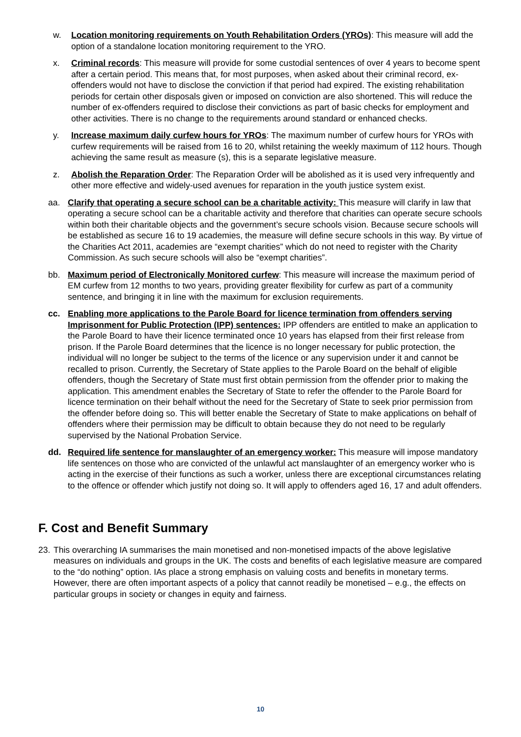w. Location monitoring requirements on Youth Rehabilitation Orders (YROs): This measure will add the option of a standalone location monitoring requirement to the YRO.
x. Criminal records: This measure will provide for some custodial sentences of over 4 years to become spent after a certain period. This means that, for most purposes, when asked about their criminal record, ex-offenders would not have to disclose the conviction if that period had expired. The existing rehabilitation periods for certain other disposals given or imposed on conviction are also shortened. This will reduce the number of ex-offenders required to disclose their convictions as part of basic checks for employment and other activities. There is no change to the requirements around standard or enhanced checks.
y. Increase maximum daily curfew hours for YROs: The maximum number of curfew hours for YROs with curfew requirements will be raised from 16 to 20, whilst retaining the weekly maximum of 112 hours. Though achieving the same result as measure (s), this is a separate legislative measure.
z. Abolish the Reparation Order: The Reparation Order will be abolished as it is used very infrequently and other more effective and widely-used avenues for reparation in the youth justice system exist.
aa. Clarify that operating a secure school can be a charitable activity: This measure will clarify in law that operating a secure school can be a charitable activity and therefore that charities can operate secure schools within both their charitable objects and the government’s secure schools vision. Because secure schools will be established as secure 16 to 19 academies, the measure will define secure schools in this way. By virtue of the Charities Act 2011, academies are “exempt charities” which do not need to register with the Charity Commission. As such secure schools will also be “exempt charities”.
bb. Maximum period of Electronically Monitored curfew: This measure will increase the maximum period of EM curfew from 12 months to two years, providing greater flexibility for curfew as part of a community sentence, and bringing it in line with the maximum for exclusion requirements.
cc. Enabling more applications to the Parole Board for licence termination from offenders serving Imprisonment for Public Protection (IPP) sentences: IPP offenders are entitled to make an application to the Parole Board to have their licence terminated once 10 years has elapsed from their first release from prison. If the Parole Board determines that the licence is no longer necessary for public protection, the individual will no longer be subject to the terms of the licence or any supervision under it and cannot be recalled to prison. Currently, the Secretary of State applies to the Parole Board on the behalf of eligible offenders, though the Secretary of State must first obtain permission from the offender prior to making the application. This amendment enables the Secretary of State to refer the offender to the Parole Board for licence termination on their behalf without the need for the Secretary of State to seek prior permission from the offender before doing so. This will better enable the Secretary of State to make applications on behalf of offenders where their permission may be difficult to obtain because they do not need to be regularly supervised by the National Probation Service.
dd. Required life sentence for manslaughter of an emergency worker: This measure will impose mandatory life sentences on those who are convicted of the unlawful act manslaughter of an emergency worker who is acting in the exercise of their functions as such a worker, unless there are exceptional circumstances relating to the offence or offender which justify not doing so. It will apply to offenders aged 16, 17 and adult offenders.
F. Cost and Benefit Summary
23.
This overarching IA summarises the main monetised and non-monetised impacts of the above legislative measures on individuals and groups in the UK. The costs and benefits of each legislative measure are compared to the “do nothing” option. IAs place a strong emphasis on valuing costs and benefits in monetary terms. However, there are often important aspects of a policy that cannot readily be monetised – e.g., the effects on particular groups in society or changes in equity and fairness.
10